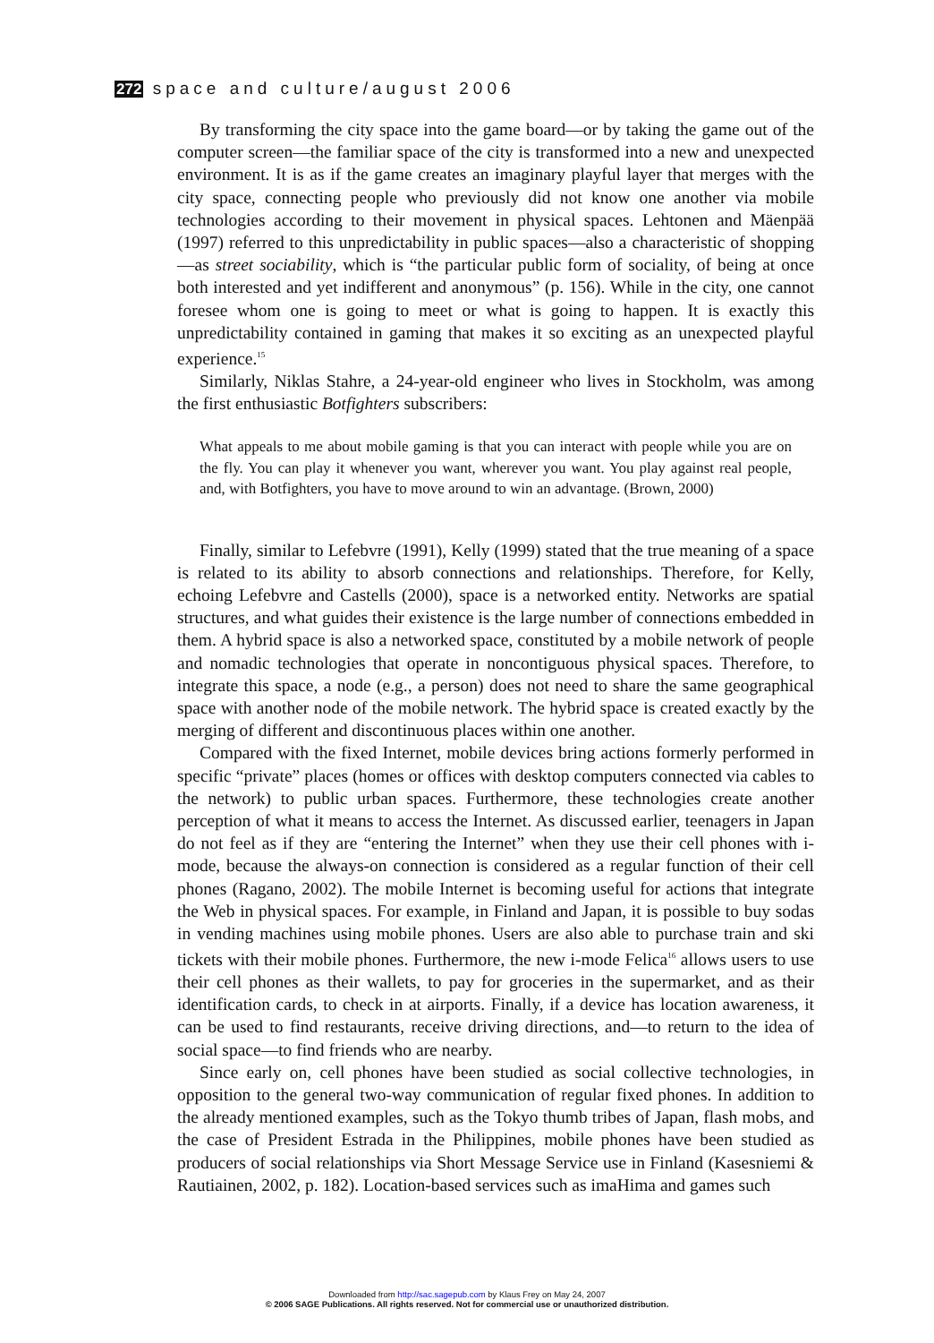272 space and culture/august 2006
By transforming the city space into the game board—or by taking the game out of the computer screen—the familiar space of the city is transformed into a new and unexpected environment. It is as if the game creates an imaginary playful layer that merges with the city space, connecting people who previously did not know one another via mobile technologies according to their movement in physical spaces. Lehtonen and Mäenpää (1997) referred to this unpredictability in public spaces—also a characteristic of shopping—as street sociability, which is “the particular public form of sociality, of being at once both interested and yet indifferent and anonymous” (p. 156). While in the city, one cannot foresee whom one is going to meet or what is going to happen. It is exactly this unpredictability contained in gaming that makes it so exciting as an unexpected playful experience.<sup>15</sup>
Similarly, Niklas Stahre, a 24-year-old engineer who lives in Stockholm, was among the first enthusiastic Botfighters subscribers:
What appeals to me about mobile gaming is that you can interact with people while you are on the fly. You can play it whenever you want, wherever you want. You play against real people, and, with Botfighters, you have to move around to win an advantage. (Brown, 2000)
Finally, similar to Lefebvre (1991), Kelly (1999) stated that the true meaning of a space is related to its ability to absorb connections and relationships. Therefore, for Kelly, echoing Lefebvre and Castells (2000), space is a networked entity. Networks are spatial structures, and what guides their existence is the large number of connections embedded in them. A hybrid space is also a networked space, constituted by a mobile network of people and nomadic technologies that operate in noncontiguous physical spaces. Therefore, to integrate this space, a node (e.g., a person) does not need to share the same geographical space with another node of the mobile network. The hybrid space is created exactly by the merging of different and discontinuous places within one another.
Compared with the fixed Internet, mobile devices bring actions formerly performed in specific “private” places (homes or offices with desktop computers connected via cables to the network) to public urban spaces. Furthermore, these technologies create another perception of what it means to access the Internet. As discussed earlier, teenagers in Japan do not feel as if they are “entering the Internet” when they use their cell phones with i-mode, because the always-on connection is considered as a regular function of their cell phones (Ragano, 2002). The mobile Internet is becoming useful for actions that integrate the Web in physical spaces. For example, in Finland and Japan, it is possible to buy sodas in vending machines using mobile phones. Users are also able to purchase train and ski tickets with their mobile phones. Furthermore, the new i-mode Felica<sup>16</sup> allows users to use their cell phones as their wallets, to pay for groceries in the supermarket, and as their identification cards, to check in at airports. Finally, if a device has location awareness, it can be used to find restaurants, receive driving directions, and—to return to the idea of social space—to find friends who are nearby.
Since early on, cell phones have been studied as social collective technologies, in opposition to the general two-way communication of regular fixed phones. In addition to the already mentioned examples, such as the Tokyo thumb tribes of Japan, flash mobs, and the case of President Estrada in the Philippines, mobile phones have been studied as producers of social relationships via Short Message Service use in Finland (Kasesniemi & Rautiainen, 2002, p. 182). Location-based services such as imaHima and games such
Downloaded from http://sac.sagepub.com by Klaus Frey on May 24, 2007
© 2006 SAGE Publications. All rights reserved. Not for commercial use or unauthorized distribution.